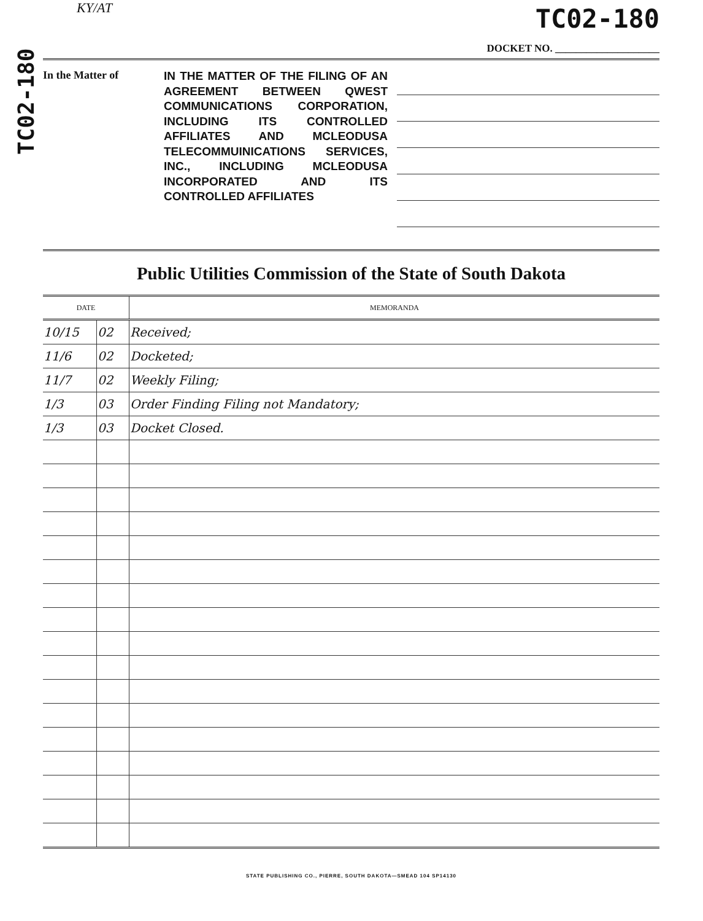TC02-180
KY/AT
TC02-180
DOCKET NO. ____________________
In the Matter of
IN THE MATTER OF THE FILING OF AN AGREEMENT BETWEEN QWEST COMMUNICATIONS CORPORATION, INCLUDING ITS CONTROLLED AFFILIATES AND MCLEODUSA TELECOMMUINICATIONS SERVICES, INC., INCLUDING MCLEODUSA INCORPORATED AND ITS CONTROLLED AFFILIATES
Public Utilities Commission of the State of South Dakota
| DATE | | MEMORANDA |
| --- | --- | --- |
| 10/15 | 02 | Received; |
| 11/6 | 02 | Docketed; |
| 11/7 | 02 | Weekly Filing; |
| 1/3 | 03 | Order Finding Filing not Mandatory; |
| 1/3 | 03 | Docket Closed. |
STATE PUBLISHING CO., PIERRE, SOUTH DAKOTA—SMEAD 104 SP14130